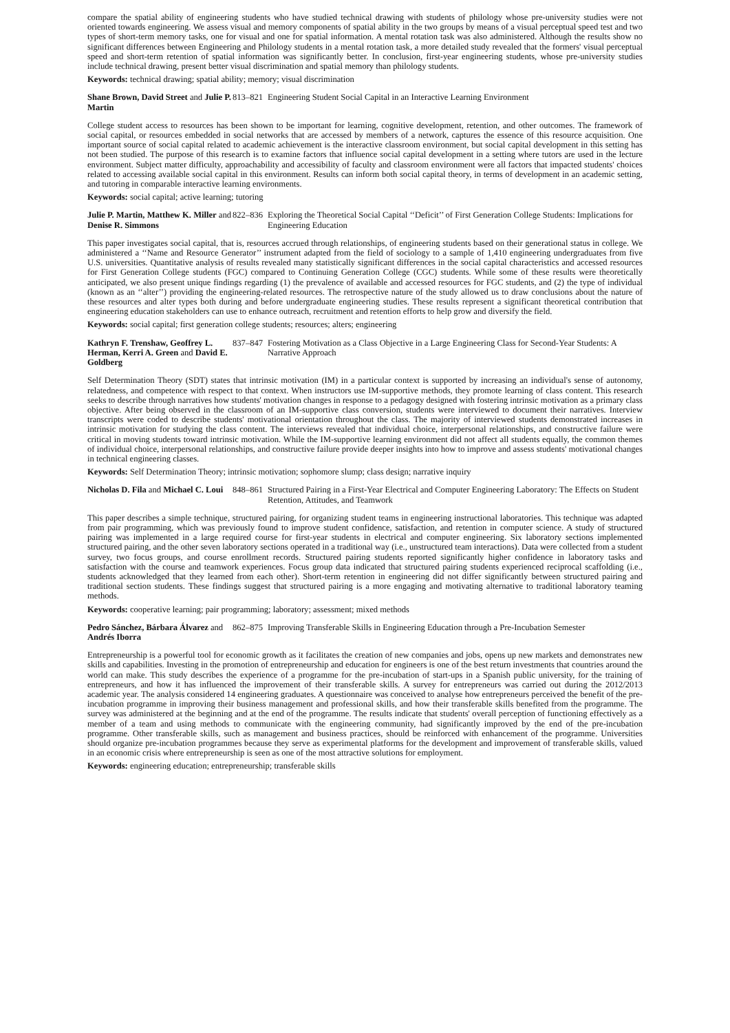compare the spatial ability of engineering students who have studied technical drawing with students of philology whose pre-university studies were not oriented towards engineering. We assess visual and memory components of spatial ability in the two groups by means of a visual perceptual speed test and two types of short-term memory tasks, one for visual and one for spatial information. A mental rotation task was also administered. Although the results show no significant differences between Engineering and Philology students in a mental rotation task, a more detailed study revealed that the formers' visual perceptual speed and short-term retention of spatial information was significantly better. In conclusion, first-year engineering students, whose pre-university studies include technical drawing, present better visual discrimination and spatial memory than philology students.
Keywords: technical drawing; spatial ability; memory; visual discrimination
Shane Brown, David Street and Julie P. Martin
813–821
Engineering Student Social Capital in an Interactive Learning Environment
College student access to resources has been shown to be important for learning, cognitive development, retention, and other outcomes. The framework of social capital, or resources embedded in social networks that are accessed by members of a network, captures the essence of this resource acquisition. One important source of social capital related to academic achievement is the interactive classroom environment, but social capital development in this setting has not been studied. The purpose of this research is to examine factors that influence social capital development in a setting where tutors are used in the lecture environment. Subject matter difficulty, approachability and accessibility of faculty and classroom environment were all factors that impacted students' choices related to accessing available social capital in this environment. Results can inform both social capital theory, in terms of development in an academic setting, and tutoring in comparable interactive learning environments.
Keywords: social capital; active learning; tutoring
Julie P. Martin, Matthew K. Miller and Denise R. Simmons
822–836
Exploring the Theoretical Social Capital ‘‘Deficit’’ of First Generation College Students: Implications for Engineering Education
This paper investigates social capital, that is, resources accrued through relationships, of engineering students based on their generational status in college. We administered a ‘‘Name and Resource Generator’’ instrument adapted from the field of sociology to a sample of 1,410 engineering undergraduates from five U.S. universities. Quantitative analysis of results revealed many statistically significant differences in the social capital characteristics and accessed resources for First Generation College students (FGC) compared to Continuing Generation College (CGC) students. While some of these results were theoretically anticipated, we also present unique findings regarding (1) the prevalence of available and accessed resources for FGC students, and (2) the type of individual (known as an ‘‘alter’’) providing the engineering-related resources. The retrospective nature of the study allowed us to draw conclusions about the nature of these resources and alter types both during and before undergraduate engineering studies. These results represent a significant theoretical contribution that engineering education stakeholders can use to enhance outreach, recruitment and retention efforts to help grow and diversify the field.
Keywords: social capital; first generation college students; resources; alters; engineering
Kathryn F. Trenshaw, Geoffrey L. Herman, Kerri A. Green and David E. Goldberg
837–847
Fostering Motivation as a Class Objective in a Large Engineering Class for Second-Year Students: A Narrative Approach
Self Determination Theory (SDT) states that intrinsic motivation (IM) in a particular context is supported by increasing an individual's sense of autonomy, relatedness, and competence with respect to that context. When instructors use IM-supportive methods, they promote learning of class content. This research seeks to describe through narratives how students' motivation changes in response to a pedagogy designed with fostering intrinsic motivation as a primary class objective. After being observed in the classroom of an IM-supportive class conversion, students were interviewed to document their narratives. Interview transcripts were coded to describe students' motivational orientation throughout the class. The majority of interviewed students demonstrated increases in intrinsic motivation for studying the class content. The interviews revealed that individual choice, interpersonal relationships, and constructive failure were critical in moving students toward intrinsic motivation. While the IM-supportive learning environment did not affect all students equally, the common themes of individual choice, interpersonal relationships, and constructive failure provide deeper insights into how to improve and assess students' motivational changes in technical engineering classes.
Keywords: Self Determination Theory; intrinsic motivation; sophomore slump; class design; narrative inquiry
Nicholas D. Fila and Michael C. Loui
848–861
Structured Pairing in a First-Year Electrical and Computer Engineering Laboratory: The Effects on Student Retention, Attitudes, and Teamwork
This paper describes a simple technique, structured pairing, for organizing student teams in engineering instructional laboratories. This technique was adapted from pair programming, which was previously found to improve student confidence, satisfaction, and retention in computer science. A study of structured pairing was implemented in a large required course for first-year students in electrical and computer engineering. Six laboratory sections implemented structured pairing, and the other seven laboratory sections operated in a traditional way (i.e., unstructured team interactions). Data were collected from a student survey, two focus groups, and course enrollment records. Structured pairing students reported significantly higher confidence in laboratory tasks and satisfaction with the course and teamwork experiences. Focus group data indicated that structured pairing students experienced reciprocal scaffolding (i.e., students acknowledged that they learned from each other). Short-term retention in engineering did not differ significantly between structured pairing and traditional section students. These findings suggest that structured pairing is a more engaging and motivating alternative to traditional laboratory teaming methods.
Keywords: cooperative learning; pair programming; laboratory; assessment; mixed methods
Pedro Sánchez, Bárbara Álvarez and Andrés Iborra
862–875
Improving Transferable Skills in Engineering Education through a Pre-Incubation Semester
Entrepreneurship is a powerful tool for economic growth as it facilitates the creation of new companies and jobs, opens up new markets and demonstrates new skills and capabilities. Investing in the promotion of entrepreneurship and education for engineers is one of the best return investments that countries around the world can make. This study describes the experience of a programme for the pre-incubation of start-ups in a Spanish public university, for the training of entrepreneurs, and how it has influenced the improvement of their transferable skills. A survey for entrepreneurs was carried out during the 2012/2013 academic year. The analysis considered 14 engineering graduates. A questionnaire was conceived to analyse how entrepreneurs perceived the benefit of the pre-incubation programme in improving their business management and professional skills, and how their transferable skills benefited from the programme. The survey was administered at the beginning and at the end of the programme. The results indicate that students' overall perception of functioning effectively as a member of a team and using methods to communicate with the engineering community, had significantly improved by the end of the pre-incubation programme. Other transferable skills, such as management and business practices, should be reinforced with enhancement of the programme. Universities should organize pre-incubation programmes because they serve as experimental platforms for the development and improvement of transferable skills, valued in an economic crisis where entrepreneurship is seen as one of the most attractive solutions for employment.
Keywords: engineering education; entrepreneurship; transferable skills